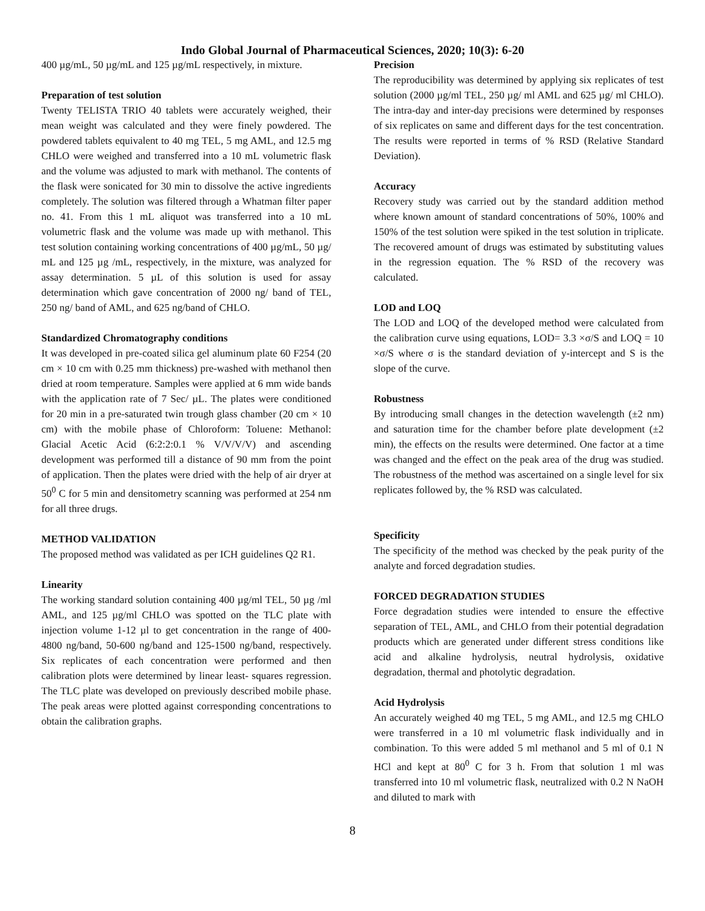Indo Global Journal of Pharmaceutical Sciences, 2020; 10(3): 6-20
400 µg/mL, 50 µg/mL and 125 µg/mL respectively, in mixture.
Preparation of test solution
Twenty TELISTA TRIO 40 tablets were accurately weighed, their mean weight was calculated and they were finely powdered. The powdered tablets equivalent to 40 mg TEL, 5 mg AML, and 12.5 mg CHLO were weighed and transferred into a 10 mL volumetric flask and the volume was adjusted to mark with methanol. The contents of the flask were sonicated for 30 min to dissolve the active ingredients completely. The solution was filtered through a Whatman filter paper no. 41. From this 1 mL aliquot was transferred into a 10 mL volumetric flask and the volume was made up with methanol. This test solution containing working concentrations of 400 µg/mL, 50 µg/ mL and 125 µg /mL, respectively, in the mixture, was analyzed for assay determination. 5 µL of this solution is used for assay determination which gave concentration of 2000 ng/ band of TEL, 250 ng/ band of AML, and 625 ng/band of CHLO.
Standardized Chromatography conditions
It was developed in pre-coated silica gel aluminum plate 60 F254 (20 cm × 10 cm with 0.25 mm thickness) pre-washed with methanol then dried at room temperature. Samples were applied at 6 mm wide bands with the application rate of 7 Sec/ µL. The plates were conditioned for 20 min in a pre-saturated twin trough glass chamber (20 cm × 10 cm) with the mobile phase of Chloroform: Toluene: Methanol: Glacial Acetic Acid (6:2:2:0.1 % V/V/V/V) and ascending development was performed till a distance of 90 mm from the point of application. Then the plates were dried with the help of air dryer at 50<sup>0</sup> C for 5 min and densitometry scanning was performed at 254 nm for all three drugs.
METHOD VALIDATION
The proposed method was validated as per ICH guidelines Q2 R1.
Linearity
The working standard solution containing 400 µg/ml TEL, 50 µg /ml AML, and 125 µg/ml CHLO was spotted on the TLC plate with injection volume 1-12 µl to get concentration in the range of 400-4800 ng/band, 50-600 ng/band and 125-1500 ng/band, respectively. Six replicates of each concentration were performed and then calibration plots were determined by linear least- squares regression. The TLC plate was developed on previously described mobile phase. The peak areas were plotted against corresponding concentrations to obtain the calibration graphs.
Precision
The reproducibility was determined by applying six replicates of test solution (2000 µg/ml TEL, 250 µg/ ml AML and 625 µg/ ml CHLO). The intra-day and inter-day precisions were determined by responses of six replicates on same and different days for the test concentration. The results were reported in terms of % RSD (Relative Standard Deviation).
Accuracy
Recovery study was carried out by the standard addition method where known amount of standard concentrations of 50%, 100% and 150% of the test solution were spiked in the test solution in triplicate. The recovered amount of drugs was estimated by substituting values in the regression equation. The % RSD of the recovery was calculated.
LOD and LOQ
The LOD and LOQ of the developed method were calculated from the calibration curve using equations, LOD= 3.3 ×σ/S and LOQ = 10 ×σ/S where σ is the standard deviation of y-intercept and S is the slope of the curve.
Robustness
By introducing small changes in the detection wavelength (±2 nm) and saturation time for the chamber before plate development (±2 min), the effects on the results were determined. One factor at a time was changed and the effect on the peak area of the drug was studied. The robustness of the method was ascertained on a single level for six replicates followed by, the % RSD was calculated.
Specificity
The specificity of the method was checked by the peak purity of the analyte and forced degradation studies.
FORCED DEGRADATION STUDIES
Force degradation studies were intended to ensure the effective separation of TEL, AML, and CHLO from their potential degradation products which are generated under different stress conditions like acid and alkaline hydrolysis, neutral hydrolysis, oxidative degradation, thermal and photolytic degradation.
Acid Hydrolysis
An accurately weighed 40 mg TEL, 5 mg AML, and 12.5 mg CHLO were transferred in a 10 ml volumetric flask individually and in combination. To this were added 5 ml methanol and 5 ml of 0.1 N HCl and kept at 80<sup>0</sup> C for 3 h. From that solution 1 ml was transferred into 10 ml volumetric flask, neutralized with 0.2 N NaOH and diluted to mark with
8